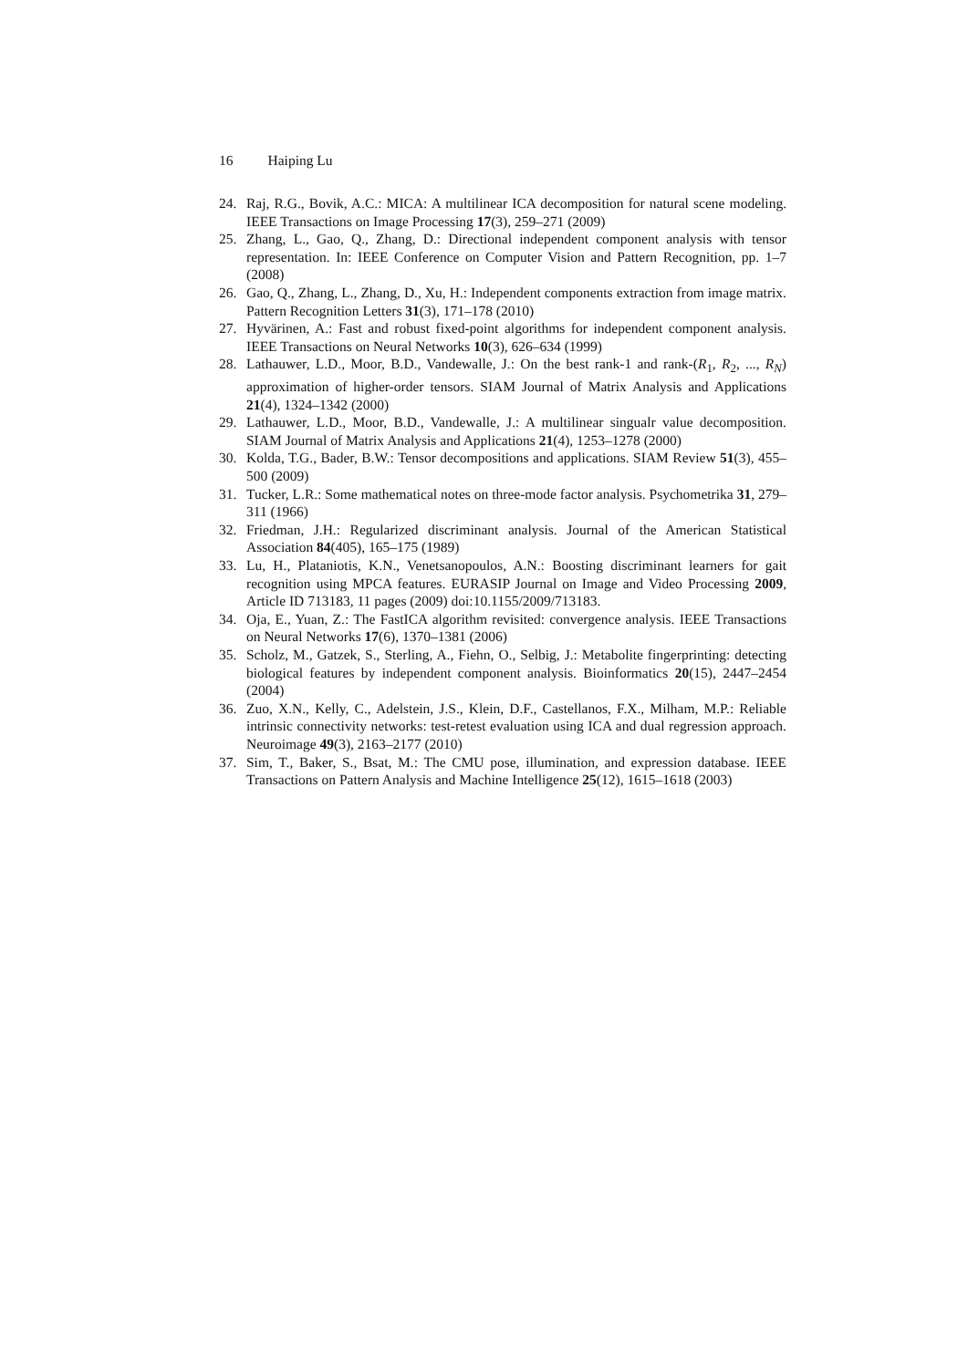16 Haiping Lu
24. Raj, R.G., Bovik, A.C.: MICA: A multilinear ICA decomposition for natural scene modeling. IEEE Transactions on Image Processing 17(3), 259–271 (2009)
25. Zhang, L., Gao, Q., Zhang, D.: Directional independent component analysis with tensor representation. In: IEEE Conference on Computer Vision and Pattern Recognition, pp. 1–7 (2008)
26. Gao, Q., Zhang, L., Zhang, D., Xu, H.: Independent components extraction from image matrix. Pattern Recognition Letters 31(3), 171–178 (2010)
27. Hyvärinen, A.: Fast and robust fixed-point algorithms for independent component analysis. IEEE Transactions on Neural Networks 10(3), 626–634 (1999)
28. Lathauwer, L.D., Moor, B.D., Vandewalle, J.: On the best rank-1 and rank-(R<sub>1</sub>, R<sub>2</sub>, ..., R<sub>N</sub>) approximation of higher-order tensors. SIAM Journal of Matrix Analysis and Applications 21(4), 1324–1342 (2000)
29. Lathauwer, L.D., Moor, B.D., Vandewalle, J.: A multilinear singualr value decomposition. SIAM Journal of Matrix Analysis and Applications 21(4), 1253–1278 (2000)
30. Kolda, T.G., Bader, B.W.: Tensor decompositions and applications. SIAM Review 51(3), 455–500 (2009)
31. Tucker, L.R.: Some mathematical notes on three-mode factor analysis. Psychometrika 31, 279–311 (1966)
32. Friedman, J.H.: Regularized discriminant analysis. Journal of the American Statistical Association 84(405), 165–175 (1989)
33. Lu, H., Plataniotis, K.N., Venetsanopoulos, A.N.: Boosting discriminant learners for gait recognition using MPCA features. EURASIP Journal on Image and Video Processing 2009, Article ID 713183, 11 pages (2009) doi:10.1155/2009/713183.
34. Oja, E., Yuan, Z.: The FastICA algorithm revisited: convergence analysis. IEEE Transactions on Neural Networks 17(6), 1370–1381 (2006)
35. Scholz, M., Gatzek, S., Sterling, A., Fiehn, O., Selbig, J.: Metabolite fingerprinting: detecting biological features by independent component analysis. Bioinformatics 20(15), 2447–2454 (2004)
36. Zuo, X.N., Kelly, C., Adelstein, J.S., Klein, D.F., Castellanos, F.X., Milham, M.P.: Reliable intrinsic connectivity networks: test-retest evaluation using ICA and dual regression approach. Neuroimage 49(3), 2163–2177 (2010)
37. Sim, T., Baker, S., Bsat, M.: The CMU pose, illumination, and expression database. IEEE Transactions on Pattern Analysis and Machine Intelligence 25(12), 1615–1618 (2003)